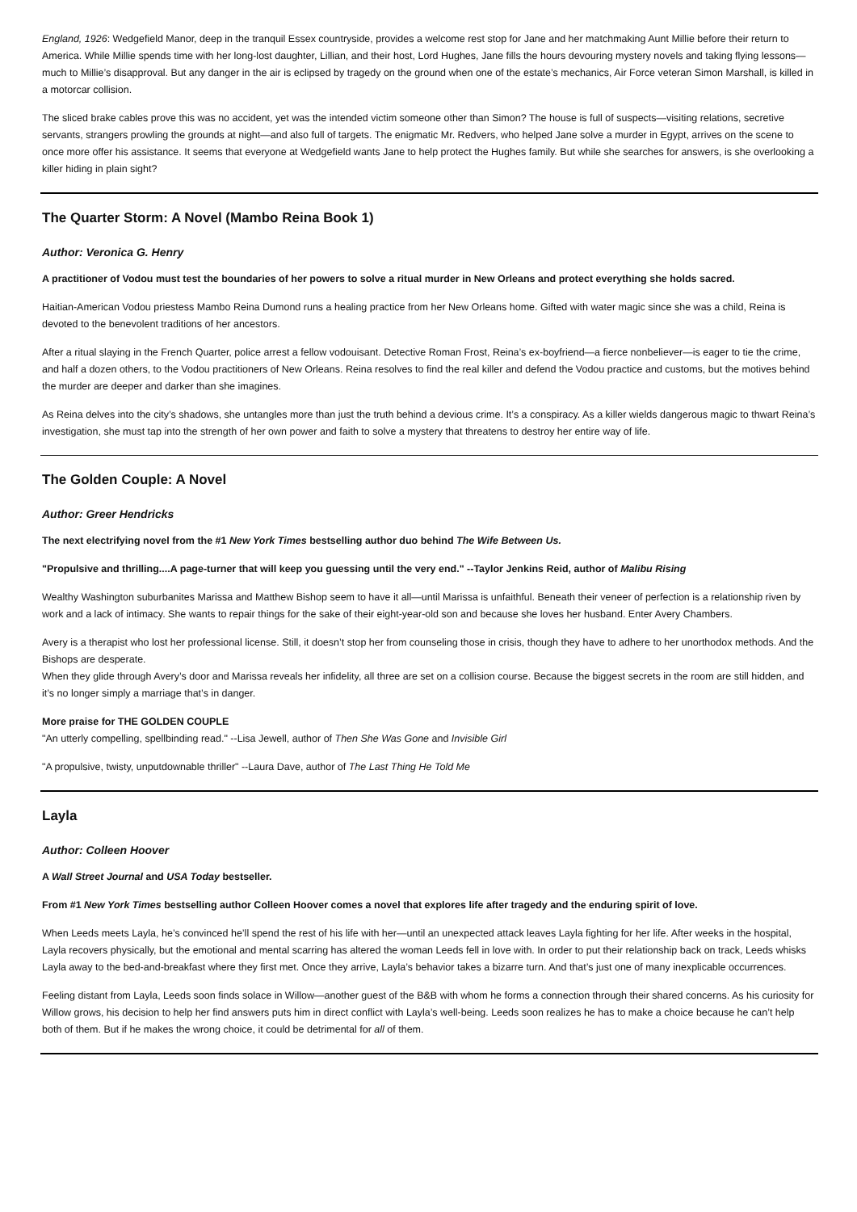England, 1926: Wedgefield Manor, deep in the tranquil Essex countryside, provides a welcome rest stop for Jane and her matchmaking Aunt Millie before their return to America. While Millie spends time with her long-lost daughter, Lillian, and their host, Lord Hughes, Jane fills the hours devouring mystery novels and taking flying lessons—much to Millie’s disapproval. But any danger in the air is eclipsed by tragedy on the ground when one of the estate’s mechanics, Air Force veteran Simon Marshall, is killed in a motorcar collision.
The sliced brake cables prove this was no accident, yet was the intended victim someone other than Simon? The house is full of suspects—visiting relations, secretive servants, strangers prowling the grounds at night—and also full of targets. The enigmatic Mr. Redvers, who helped Jane solve a murder in Egypt, arrives on the scene to once more offer his assistance. It seems that everyone at Wedgefield wants Jane to help protect the Hughes family. But while she searches for answers, is she overlooking a killer hiding in plain sight?
The Quarter Storm: A Novel (Mambo Reina Book 1)
Author: Veronica G. Henry
A practitioner of Vodou must test the boundaries of her powers to solve a ritual murder in New Orleans and protect everything she holds sacred.
Haitian-American Vodou priestess Mambo Reina Dumond runs a healing practice from her New Orleans home. Gifted with water magic since she was a child, Reina is devoted to the benevolent traditions of her ancestors.
After a ritual slaying in the French Quarter, police arrest a fellow vodouisant. Detective Roman Frost, Reina’s ex-boyfriend—a fierce nonbeliever—is eager to tie the crime, and half a dozen others, to the Vodou practitioners of New Orleans. Reina resolves to find the real killer and defend the Vodou practice and customs, but the motives behind the murder are deeper and darker than she imagines.
As Reina delves into the city’s shadows, she untangles more than just the truth behind a devious crime. It’s a conspiracy. As a killer wields dangerous magic to thwart Reina’s investigation, she must tap into the strength of her own power and faith to solve a mystery that threatens to destroy her entire way of life.
The Golden Couple: A Novel
Author: Greer Hendricks
The next electrifying novel from the #1 New York Times bestselling author duo behind The Wife Between Us.
"Propulsive and thrilling....A page-turner that will keep you guessing until the very end." --Taylor Jenkins Reid, author of Malibu Rising
Wealthy Washington suburbanites Marissa and Matthew Bishop seem to have it all—until Marissa is unfaithful. Beneath their veneer of perfection is a relationship riven by work and a lack of intimacy. She wants to repair things for the sake of their eight-year-old son and because she loves her husband. Enter Avery Chambers.
Avery is a therapist who lost her professional license. Still, it doesn’t stop her from counseling those in crisis, though they have to adhere to her unorthodox methods. And the Bishops are desperate.
When they glide through Avery’s door and Marissa reveals her infidelity, all three are set on a collision course. Because the biggest secrets in the room are still hidden, and it’s no longer simply a marriage that’s in danger.
More praise for THE GOLDEN COUPLE
"An utterly compelling, spellbinding read." --Lisa Jewell, author of Then She Was Gone and Invisible Girl
"A propulsive, twisty, unputdownable thriller" --Laura Dave, author of The Last Thing He Told Me
Layla
Author: Colleen Hoover
A Wall Street Journal and USA Today bestseller.
From #1 New York Times bestselling author Colleen Hoover comes a novel that explores life after tragedy and the enduring spirit of love.
When Leeds meets Layla, he’s convinced he’ll spend the rest of his life with her—until an unexpected attack leaves Layla fighting for her life. After weeks in the hospital, Layla recovers physically, but the emotional and mental scarring has altered the woman Leeds fell in love with. In order to put their relationship back on track, Leeds whisks Layla away to the bed-and-breakfast where they first met. Once they arrive, Layla’s behavior takes a bizarre turn. And that’s just one of many inexplicable occurrences.
Feeling distant from Layla, Leeds soon finds solace in Willow—another guest of the B&B with whom he forms a connection through their shared concerns. As his curiosity for Willow grows, his decision to help her find answers puts him in direct conflict with Layla’s well-being. Leeds soon realizes he has to make a choice because he can’t help both of them. But if he makes the wrong choice, it could be detrimental for all of them.